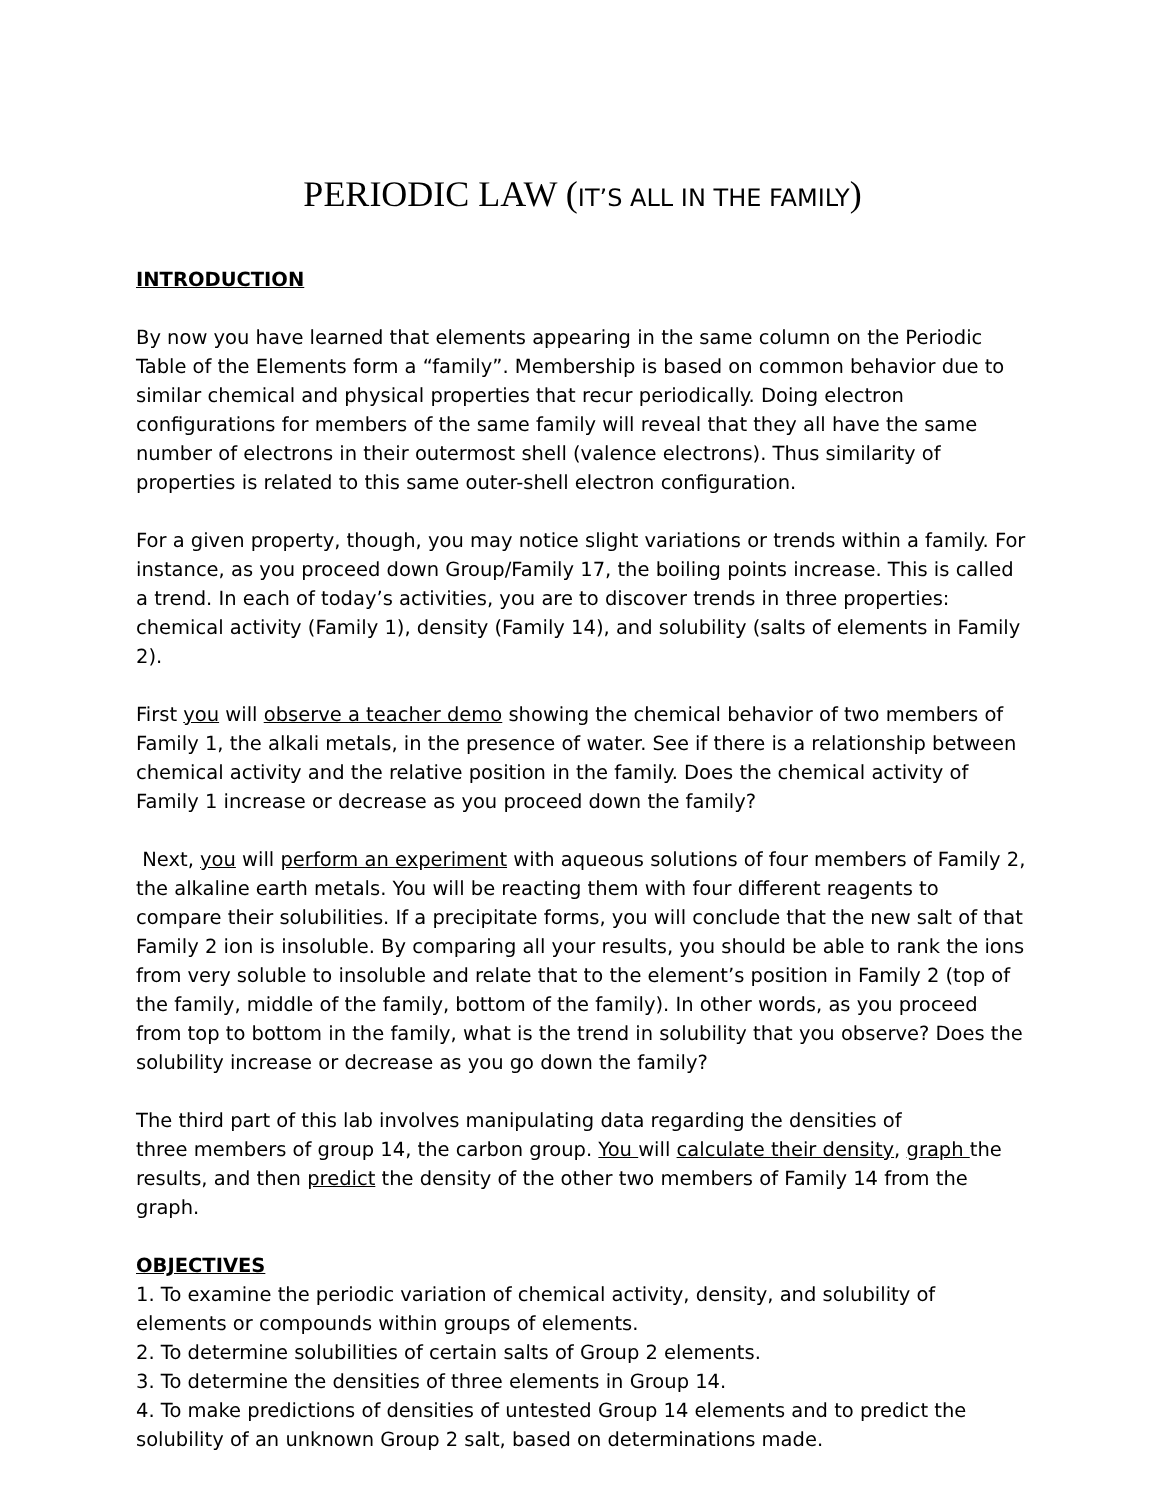PERIODIC LAW (IT’S ALL IN THE FAMILY)
INTRODUCTION
By now you have learned that elements appearing in the same column on the Periodic Table of the Elements form a “family”. Membership is based on common behavior due to similar chemical and physical properties that recur periodically. Doing electron configurations for members of the same family will reveal that they all have the same number of electrons in their outermost shell (valence electrons). Thus similarity of properties is related to this same outer-shell electron configuration.
For a given property, though, you may notice slight variations or trends within a family. For instance, as you proceed down Group/Family 17, the boiling points increase. This is called a trend. In each of today’s activities, you are to discover trends in three properties: chemical activity (Family 1), density (Family 14), and solubility (salts of elements in Family 2).
First you will observe a teacher demo showing the chemical behavior of two members of Family 1, the alkali metals, in the presence of water. See if there is a relationship between chemical activity and the relative position in the family. Does the chemical activity of Family 1 increase or decrease as you proceed down the family?
Next, you will perform an experiment with aqueous solutions of four members of Family 2, the alkaline earth metals. You will be reacting them with four different reagents to compare their solubilities. If a precipitate forms, you will conclude that the new salt of that Family 2 ion is insoluble. By comparing all your results, you should be able to rank the ions from very soluble to insoluble and relate that to the element’s position in Family 2 (top of the family, middle of the family, bottom of the family). In other words, as you proceed from top to bottom in the family, what is the trend in solubility that you observe? Does the solubility increase or decrease as you go down the family?
The third part of this lab involves manipulating data regarding the densities of
three members of group 14, the carbon group. You will calculate their density, graph the results, and then predict the density of the other two members of Family 14 from the graph.
OBJECTIVES
1. To examine the periodic variation of chemical activity, density, and solubility of elements or compounds within groups of elements.
2. To determine solubilities of certain salts of Group 2 elements.
3. To determine the densities of three elements in Group 14.
4. To make predictions of densities of untested Group 14 elements and to predict the solubility of an unknown Group 2 salt, based on determinations made.